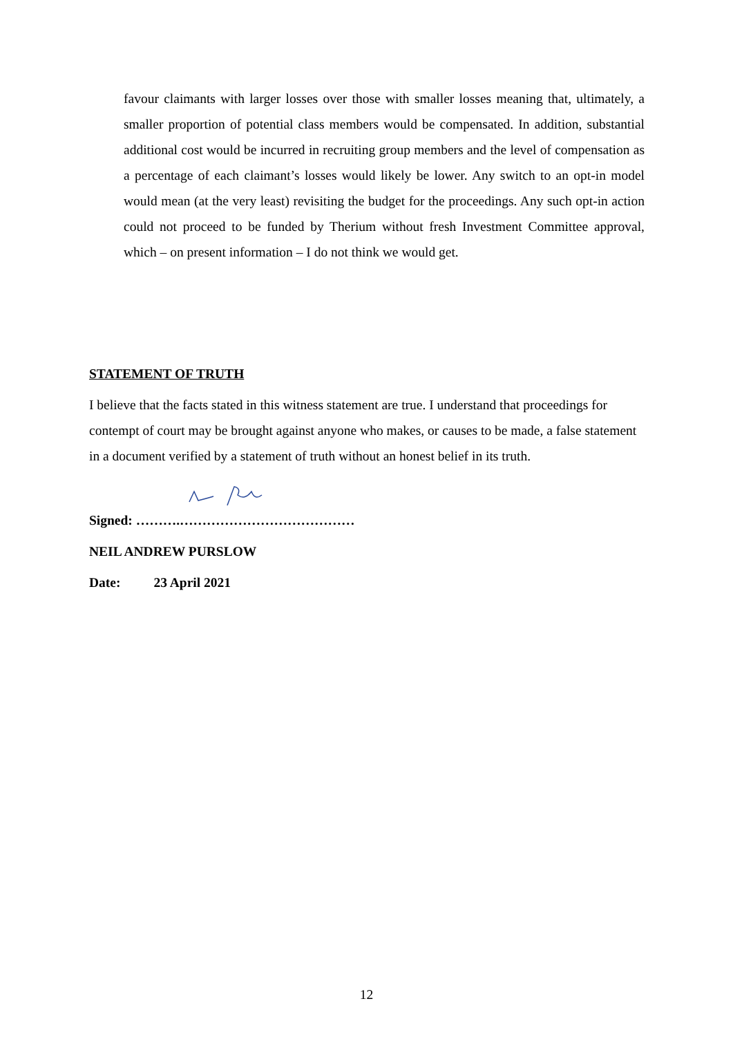favour claimants with larger losses over those with smaller losses meaning that, ultimately, a smaller proportion of potential class members would be compensated. In addition, substantial additional cost would be incurred in recruiting group members and the level of compensation as a percentage of each claimant’s losses would likely be lower. Any switch to an opt-in model would mean (at the very least) revisiting the budget for the proceedings. Any such opt-in action could not proceed to be funded by Therium without fresh Investment Committee approval, which – on present information – I do not think we would get.
STATEMENT OF TRUTH
I believe that the facts stated in this witness statement are true. I understand that proceedings for contempt of court may be brought against anyone who makes, or causes to be made, a false statement in a document verified by a statement of truth without an honest belief in its truth.
Signed: ……….…………………………………
NEIL ANDREW PURSLOW
Date: 23 April 2021
12